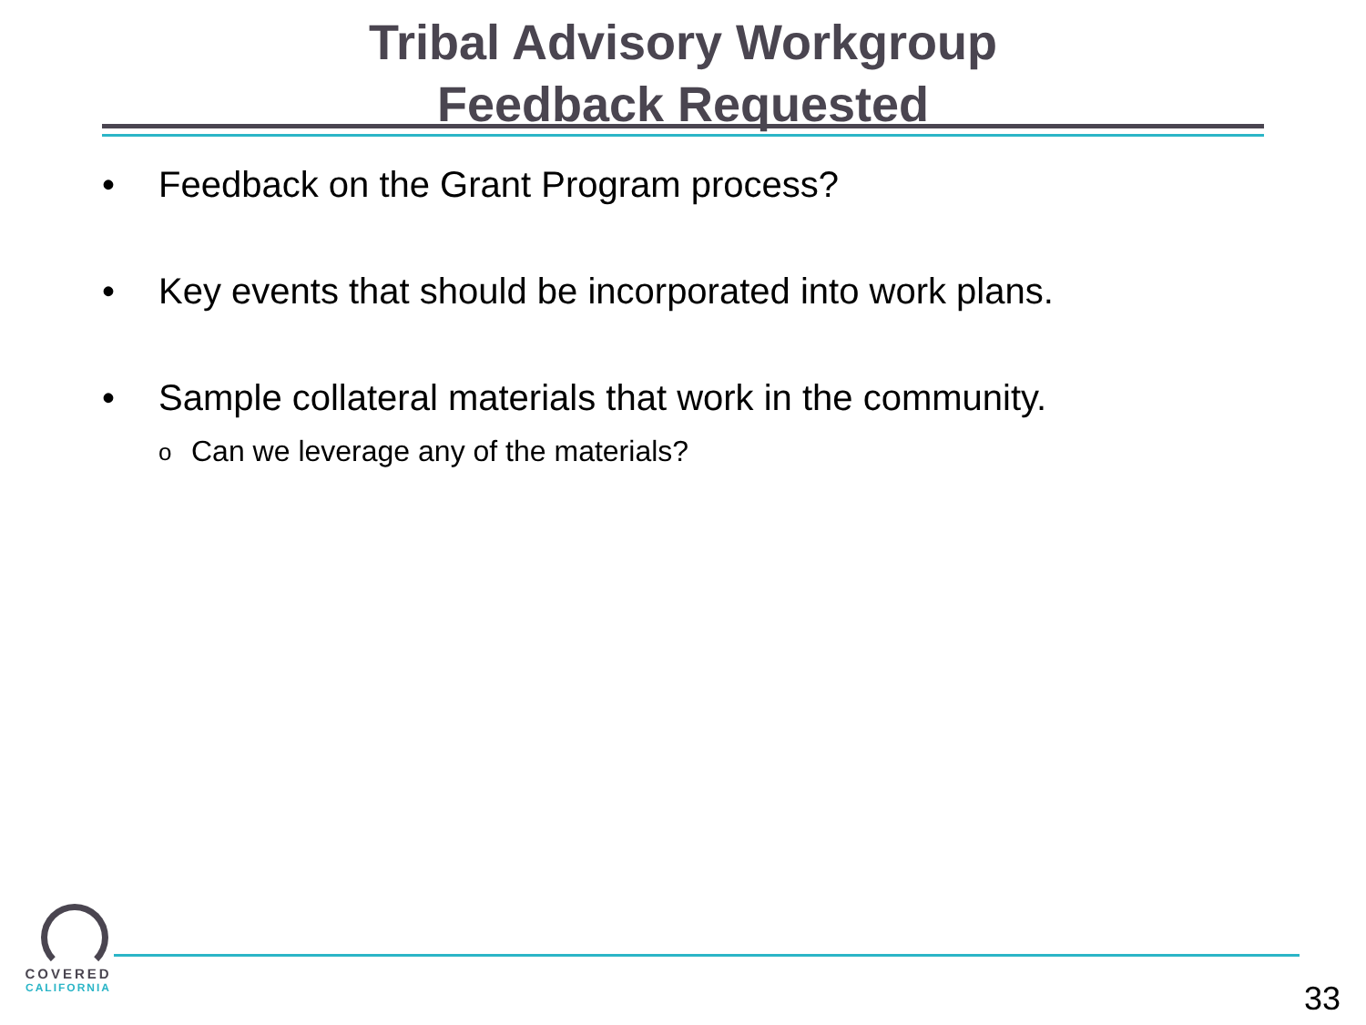Tribal Advisory Workgroup
Feedback Requested
• Feedback on the Grant Program process?
• Key events that should be incorporated into work plans.
• Sample collateral materials that work in the community.
o Can we leverage any of the materials?
COVERED
CALIFORNIA
33